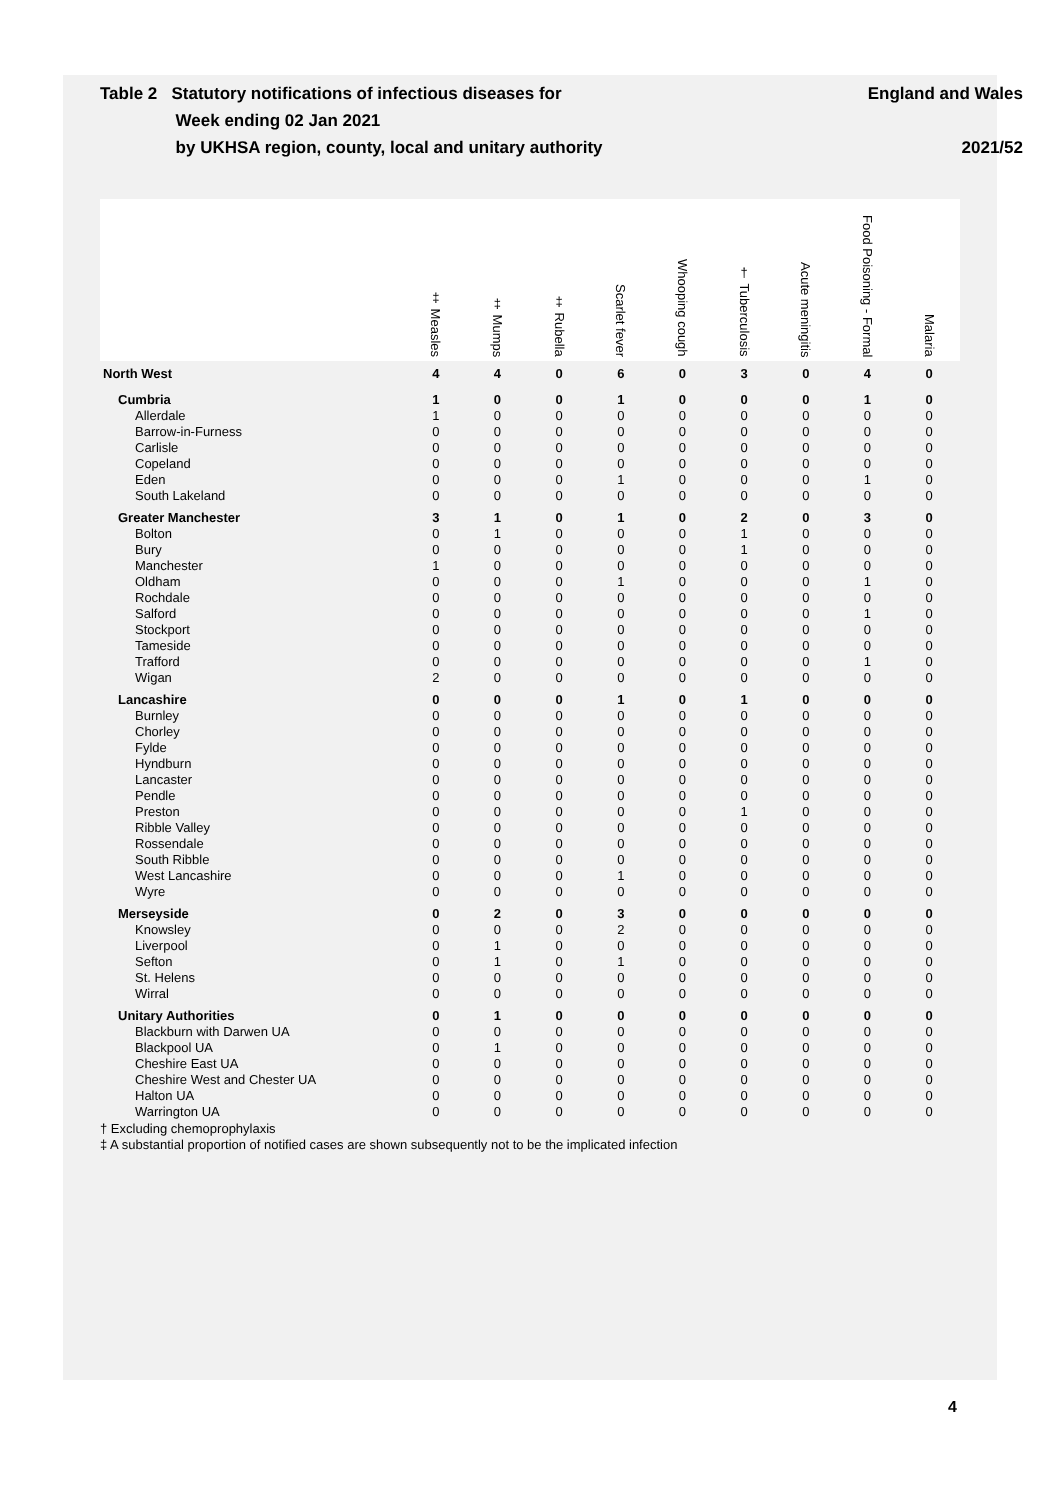Table 2 Statutory notifications of infectious diseases for
Week ending 02 Jan 2021
by UKHSA region, county, local and unitary authority
England and Wales
2021/52
| | ‡ Measles | ‡ Mumps | ‡ Rubella | Scarlet fever | Whooping cough | † Tuberculosis | Acute meningitis | Food Poisoning - Formal | Malaria |
| --- | --- | --- | --- | --- | --- | --- | --- | --- | --- |
| North West | 4 | 4 | 0 | 6 | 0 | 3 | 0 | 4 | 0 |
| Cumbria | 1 | 0 | 0 | 1 | 0 | 0 | 0 | 1 | 0 |
| Allerdale | 1 | 0 | 0 | 0 | 0 | 0 | 0 | 0 | 0 |
| Barrow-in-Furness | 0 | 0 | 0 | 0 | 0 | 0 | 0 | 0 | 0 |
| Carlisle | 0 | 0 | 0 | 0 | 0 | 0 | 0 | 0 | 0 |
| Copeland | 0 | 0 | 0 | 0 | 0 | 0 | 0 | 0 | 0 |
| Eden | 0 | 0 | 0 | 1 | 0 | 0 | 0 | 1 | 0 |
| South Lakeland | 0 | 0 | 0 | 0 | 0 | 0 | 0 | 0 | 0 |
| Greater Manchester | 3 | 1 | 0 | 1 | 0 | 2 | 0 | 3 | 0 |
| Bolton | 0 | 1 | 0 | 0 | 0 | 1 | 0 | 0 | 0 |
| Bury | 0 | 0 | 0 | 0 | 0 | 1 | 0 | 0 | 0 |
| Manchester | 1 | 0 | 0 | 0 | 0 | 0 | 0 | 0 | 0 |
| Oldham | 0 | 0 | 0 | 1 | 0 | 0 | 0 | 1 | 0 |
| Rochdale | 0 | 0 | 0 | 0 | 0 | 0 | 0 | 0 | 0 |
| Salford | 0 | 0 | 0 | 0 | 0 | 0 | 0 | 1 | 0 |
| Stockport | 0 | 0 | 0 | 0 | 0 | 0 | 0 | 0 | 0 |
| Tameside | 0 | 0 | 0 | 0 | 0 | 0 | 0 | 0 | 0 |
| Trafford | 0 | 0 | 0 | 0 | 0 | 0 | 0 | 1 | 0 |
| Wigan | 2 | 0 | 0 | 0 | 0 | 0 | 0 | 0 | 0 |
| Lancashire | 0 | 0 | 0 | 1 | 0 | 1 | 0 | 0 | 0 |
| Burnley | 0 | 0 | 0 | 0 | 0 | 0 | 0 | 0 | 0 |
| Chorley | 0 | 0 | 0 | 0 | 0 | 0 | 0 | 0 | 0 |
| Fylde | 0 | 0 | 0 | 0 | 0 | 0 | 0 | 0 | 0 |
| Hyndburn | 0 | 0 | 0 | 0 | 0 | 0 | 0 | 0 | 0 |
| Lancaster | 0 | 0 | 0 | 0 | 0 | 0 | 0 | 0 | 0 |
| Pendle | 0 | 0 | 0 | 0 | 0 | 0 | 0 | 0 | 0 |
| Preston | 0 | 0 | 0 | 0 | 0 | 1 | 0 | 0 | 0 |
| Ribble Valley | 0 | 0 | 0 | 0 | 0 | 0 | 0 | 0 | 0 |
| Rossendale | 0 | 0 | 0 | 0 | 0 | 0 | 0 | 0 | 0 |
| South Ribble | 0 | 0 | 0 | 0 | 0 | 0 | 0 | 0 | 0 |
| West Lancashire | 0 | 0 | 0 | 1 | 0 | 0 | 0 | 0 | 0 |
| Wyre | 0 | 0 | 0 | 0 | 0 | 0 | 0 | 0 | 0 |
| Merseyside | 0 | 2 | 0 | 3 | 0 | 0 | 0 | 0 | 0 |
| Knowsley | 0 | 0 | 0 | 2 | 0 | 0 | 0 | 0 | 0 |
| Liverpool | 0 | 1 | 0 | 0 | 0 | 0 | 0 | 0 | 0 |
| Sefton | 0 | 1 | 0 | 1 | 0 | 0 | 0 | 0 | 0 |
| St. Helens | 0 | 0 | 0 | 0 | 0 | 0 | 0 | 0 | 0 |
| Wirral | 0 | 0 | 0 | 0 | 0 | 0 | 0 | 0 | 0 |
| Unitary Authorities | 0 | 1 | 0 | 0 | 0 | 0 | 0 | 0 | 0 |
| Blackburn with Darwen UA | 0 | 0 | 0 | 0 | 0 | 0 | 0 | 0 | 0 |
| Blackpool UA | 0 | 1 | 0 | 0 | 0 | 0 | 0 | 0 | 0 |
| Cheshire East UA | 0 | 0 | 0 | 0 | 0 | 0 | 0 | 0 | 0 |
| Cheshire West and Chester UA | 0 | 0 | 0 | 0 | 0 | 0 | 0 | 0 | 0 |
| Halton UA | 0 | 0 | 0 | 0 | 0 | 0 | 0 | 0 | 0 |
| Warrington UA | 0 | 0 | 0 | 0 | 0 | 0 | 0 | 0 | 0 |
† Excluding chemoprophylaxis
‡ A substantial proportion of notified cases are shown subsequently not to be the implicated infection
4